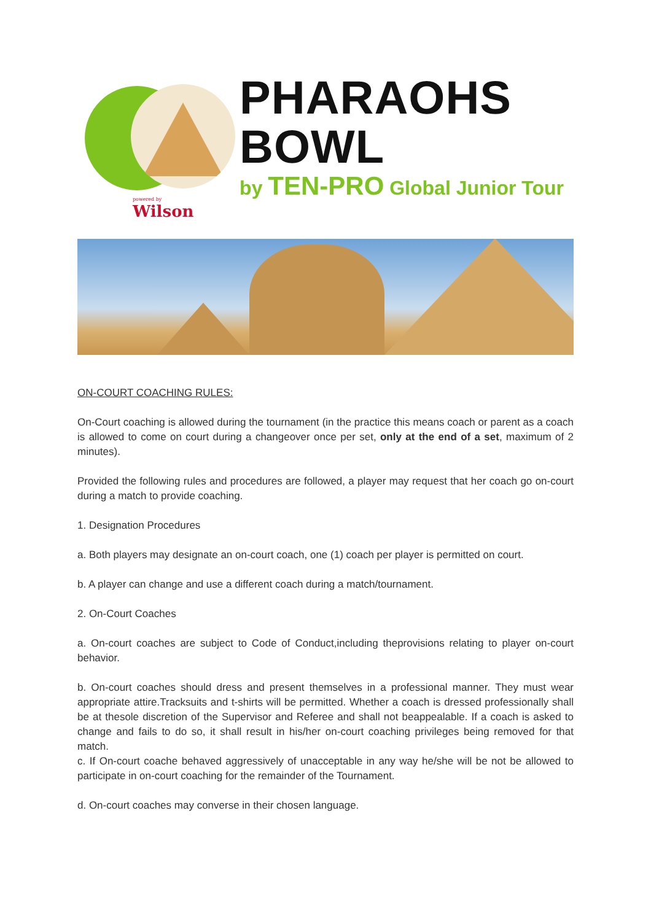PHARAOHS BOWL
by TEN-PRO Global Junior Tour
powered by
Wilson
ON-COURT COACHING RULES:
On-Court coaching is allowed during the tournament (in the practice this means coach or parent as a coach is allowed to come on court during a changeover once per set, only at the end of a set, maximum of 2 minutes).
Provided the following rules and procedures are followed, a player may request that her coach go on-court during a match to provide coaching.
1. Designation Procedures
a. Both players may designate an on-court coach, one (1) coach per player is permitted on court.
b. A player can change and use a different coach during a match/tournament.
2. On-Court Coaches
a. On-court coaches are subject to Code of Conduct,including theprovisions relating to player on-court behavior.
b. On-court coaches should dress and present themselves in a professional manner. They must wear appropriate attire.Tracksuits and t-shirts will be permitted. Whether a coach is dressed professionally shall be at thesole discretion of the Supervisor and Referee and shall not beappealable. If a coach is asked to change and fails to do so, it shall result in his/her on-court coaching privileges being removed for that match.
c. If On-court coache behaved aggressively of unacceptable in any way he/she will be not be allowed to participate in on-court coaching for the remainder of the Tournament.
d. On-court coaches may converse in their chosen language.